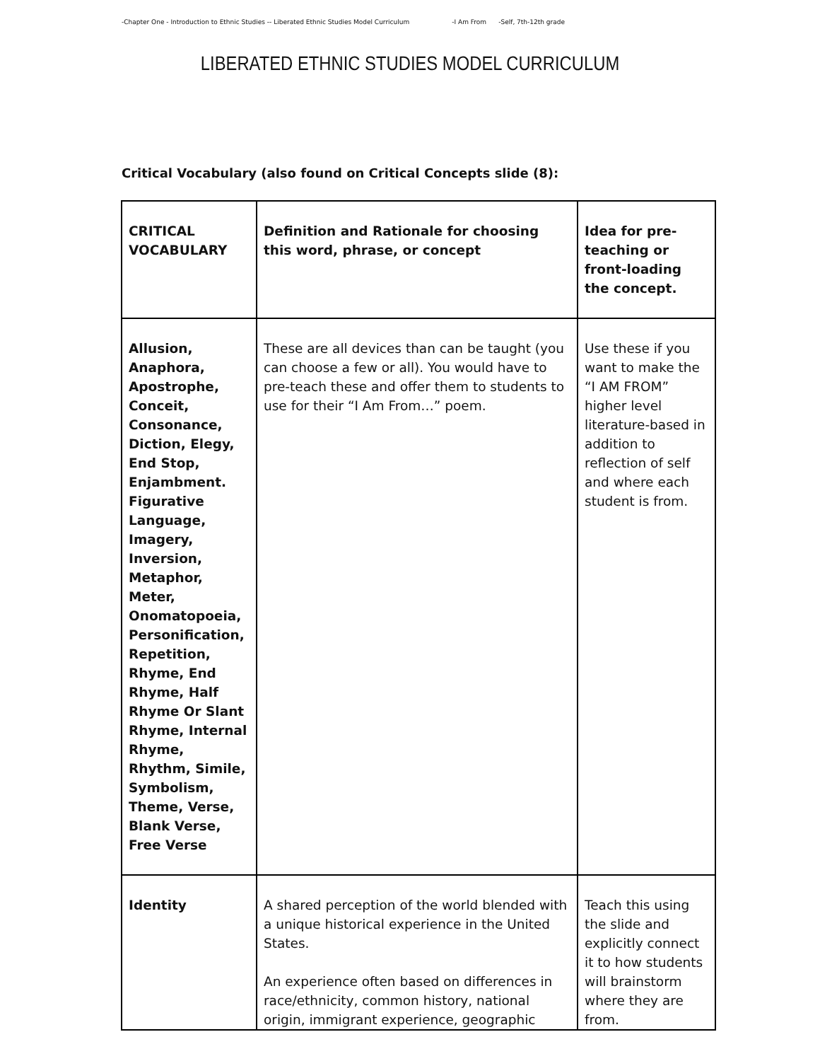-Chapter One - Introduction to Ethnic Studies -- Liberated Ethnic Studies Model Curriculum -I Am From -Self, 7th-12th grade
LIBERATED ETHNIC STUDIES MODEL CURRICULUM
Critical Vocabulary (also found on Critical Concepts slide (8):
| CRITICAL VOCABULARY | Definition and Rationale for choosing this word, phrase, or concept | Idea for pre-teaching or front-loading the concept. |
| Allusion, Anaphora, Apostrophe, Conceit, Consonance, Diction, Elegy, End Stop, Enjambment. Figurative Language, Imagery, Inversion, Metaphor, Meter, Onomatopoeia, Personification, Repetition, Rhyme, End Rhyme, Half Rhyme Or Slant Rhyme, Internal Rhyme, Rhythm, Simile, Symbolism, Theme, Verse, Blank Verse, Free Verse | These are all devices than can be taught (you can choose a few or all). You would have to pre-teach these and offer them to students to use for their “I Am From…” poem. | Use these if you want to make the “I AM FROM” higher level literature-based in addition to reflection of self and where each student is from. |
| Identity | A shared perception of the world blended with a unique historical experience in the United States. An experience often based on differences in race/ethnicity, common history, national origin, immigrant experience, geographic | Teach this using the slide and explicitly connect it to how students will brainstorm where they are from. |